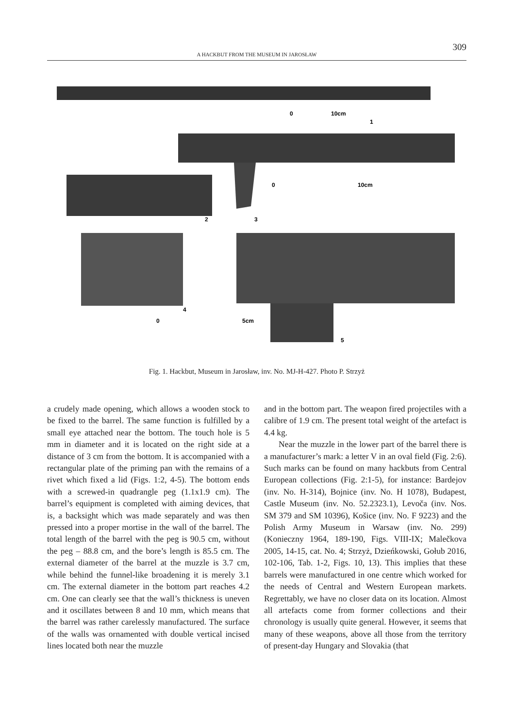309
A HACKBUT FROM THE MUSEUM IN JAROSŁAW
0
10cm
1
0
10cm
2
3
4
0
5cm
5
Fig. 1. Hackbut, Museum in Jarosław, inv. No. MJ-H-427. Photo P. Strzyż
a crudely made opening, which allows a wooden stock to be fixed to the barrel. The same function is fulfilled by a small eye attached near the bottom. The touch hole is 5 mm in diameter and it is located on the right side at a distance of 3 cm from the bottom. It is accompanied with a rectangular plate of the priming pan with the remains of a rivet which fixed a lid (Figs. 1:2, 4-5). The bottom ends with a screwed-in quadrangle peg (1.1x1.9 cm). The barrel’s equipment is completed with aiming devices, that is, a backsight which was made separately and was then pressed into a proper mortise in the wall of the barrel. The total length of the barrel with the peg is 90.5 cm, without the peg – 88.8 cm, and the bore’s length is 85.5 cm. The external diameter of the barrel at the muzzle is 3.7 cm, while behind the funnel-like broadening it is merely 3.1 cm. The external diameter in the bottom part reaches 4.2 cm. One can clearly see that the wall’s thickness is uneven and it oscillates between 8 and 10 mm, which means that the barrel was rather carelessly manufactured. The surface of the walls was ornamented with double vertical incised lines located both near the muzzle
and in the bottom part. The weapon fired projectiles with a calibre of 1.9 cm. The present total weight of the artefact is 4.4 kg.
Near the muzzle in the lower part of the barrel there is a manufacturer’s mark: a letter V in an oval field (Fig. 2:6). Such marks can be found on many hackbuts from Central European collections (Fig. 2:1-5), for instance: Bardejov (inv. No. H-314), Bojnice (inv. No. H 1078), Budapest, Castle Museum (inv. No. 52.2323.1), Levoča (inv. Nos. SM 379 and SM 10396), Košice (inv. No. F 9223) and the Polish Army Museum in Warsaw (inv. No. 299) (Konieczny 1964, 189-190, Figs. VIII-IX; Malečkova 2005, 14-15, cat. No. 4; Strzyż, Dzieńkowski, Gołub 2016, 102-106, Tab. 1-2, Figs. 10, 13). This implies that these barrels were manufactured in one centre which worked for the needs of Central and Western European markets. Regrettably, we have no closer data on its location. Almost all artefacts come from former collections and their chronology is usually quite general. However, it seems that many of these weapons, above all those from the territory of present-day Hungary and Slovakia (that